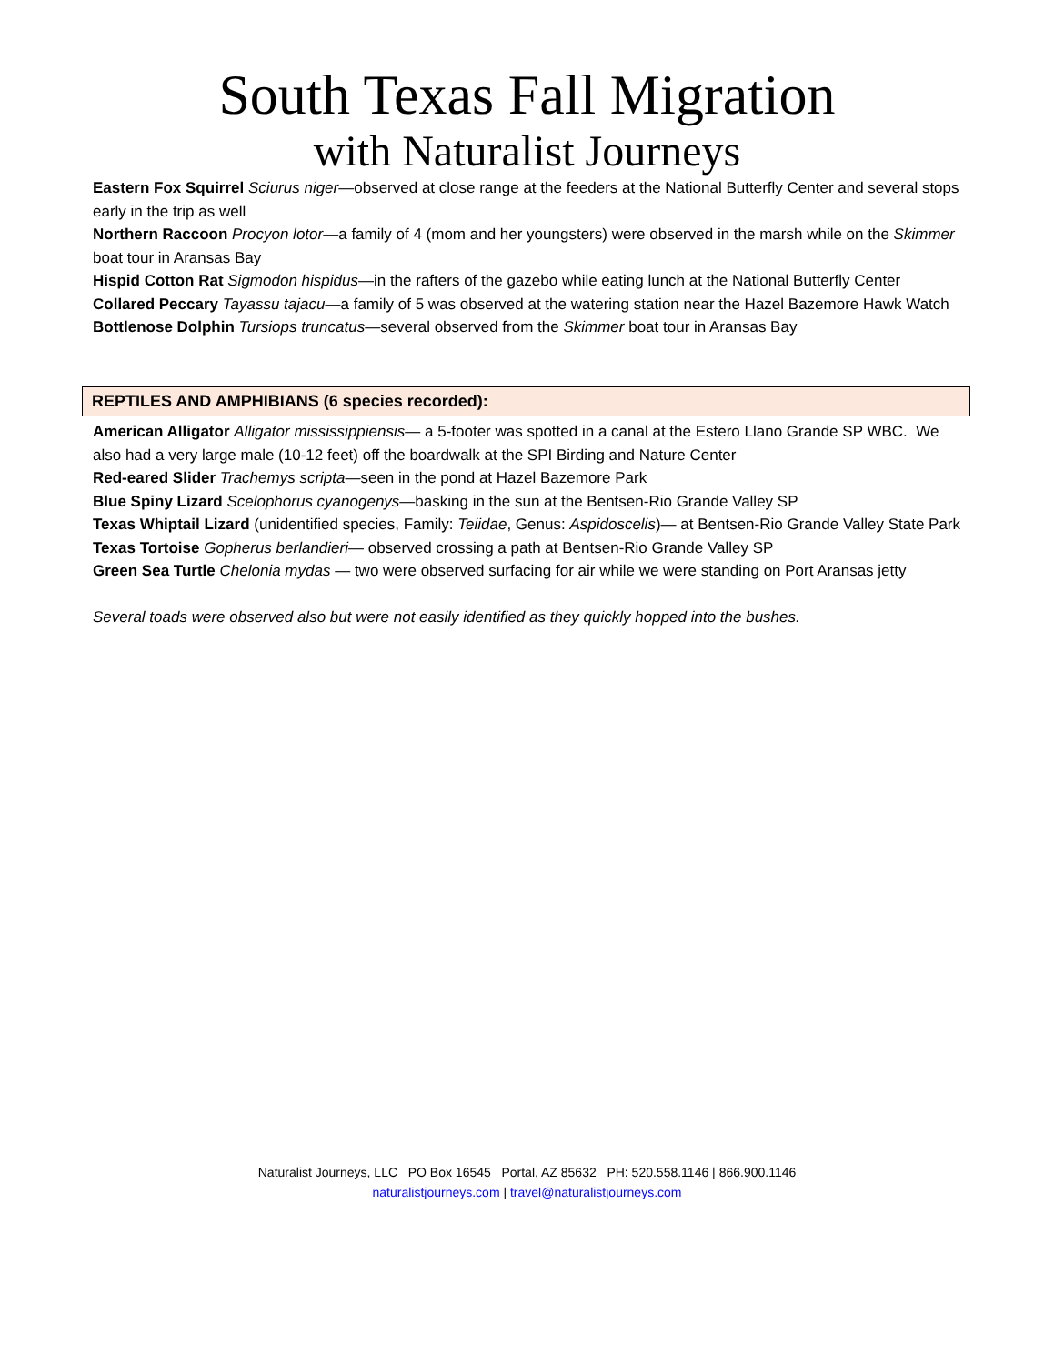South Texas Fall Migration
with Naturalist Journeys
Eastern Fox Squirrel Sciurus niger—observed at close range at the feeders at the National Butterfly Center and several stops early in the trip as well
Northern Raccoon Procyon lotor—a family of 4 (mom and her youngsters) were observed in the marsh while on the Skimmer boat tour in Aransas Bay
Hispid Cotton Rat Sigmodon hispidus—in the rafters of the gazebo while eating lunch at the National Butterfly Center
Collared Peccary Tayassu tajacu—a family of 5 was observed at the watering station near the Hazel Bazemore Hawk Watch
Bottlenose Dolphin Tursiops truncatus—several observed from the Skimmer boat tour in Aransas Bay
REPTILES AND AMPHIBIANS (6 species recorded):
American Alligator Alligator mississippiensis— a 5-footer was spotted in a canal at the Estero Llano Grande SP WBC. We also had a very large male (10-12 feet) off the boardwalk at the SPI Birding and Nature Center
Red-eared Slider Trachemys scripta—seen in the pond at Hazel Bazemore Park
Blue Spiny Lizard Scelophorus cyanogenys—basking in the sun at the Bentsen-Rio Grande Valley SP
Texas Whiptail Lizard (unidentified species, Family: Teiidae, Genus: Aspidoscelis)— at Bentsen-Rio Grande Valley State Park
Texas Tortoise Gopherus berlandieri— observed crossing a path at Bentsen-Rio Grande Valley SP
Green Sea Turtle Chelonia mydas — two were observed surfacing for air while we were standing on Port Aransas jetty
Several toads were observed also but were not easily identified as they quickly hopped into the bushes.
Naturalist Journeys, LLC PO Box 16545 Portal, AZ 85632 PH: 520.558.1146 | 866.900.1146
naturalistjourneys.com | travel@naturalistjourneys.com